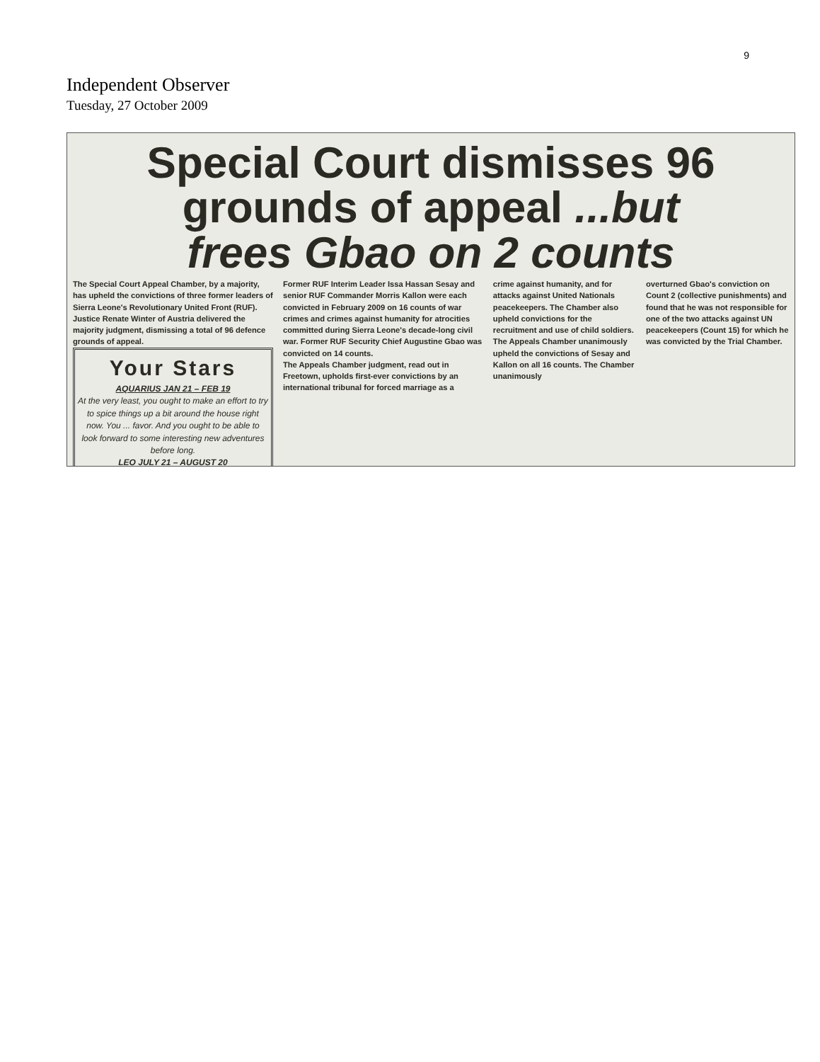9
Independent Observer
Tuesday, 27 October 2009
Special Court dismisses 96
grounds of appeal ...but
frees Gbao on 2 counts
The Special Court Appeal Chamber, by a majority, has upheld the convictions of three former leaders of Sierra Leone's Revolutionary United Front (RUF). Justice Renate Winter of Austria delivered the majority judgment, dismissing a total of 96 defence grounds of appeal.
Your Stars
AQUARIUS JAN 21 – FEB 19
At the very least, you ought to make an effort to try to spice things up a bit around the house right now. You ... favor. And you ought to be able to look forward to some interesting new adventures before long.
LEO JULY 21 – AUGUST 20
Former RUF Interim Leader Issa Hassan Sesay and senior RUF Commander Morris Kallon were each convicted in February 2009 on 16 counts of war crimes and crimes against humanity for atrocities committed during Sierra Leone's decade-long civil war. Former RUF Security Chief Augustine Gbao was convicted on 14 counts.
The Appeals Chamber judgment, read out in Freetown, upholds first-ever convictions by an international tribunal for forced marriage as a
crime against humanity, and for attacks against United Nationals peacekeepers. The Chamber also upheld convictions for the recruitment and use of child soldiers.
The Appeals Chamber unanimously upheld the convictions of Sesay and Kallon on all 16 counts. The Chamber unanimously
overturned Gbao's conviction on Count 2 (collective punishments) and found that he was not responsible for one of the two attacks against UN peacekeepers (Count 15) for which he was convicted by the Trial Chamber.